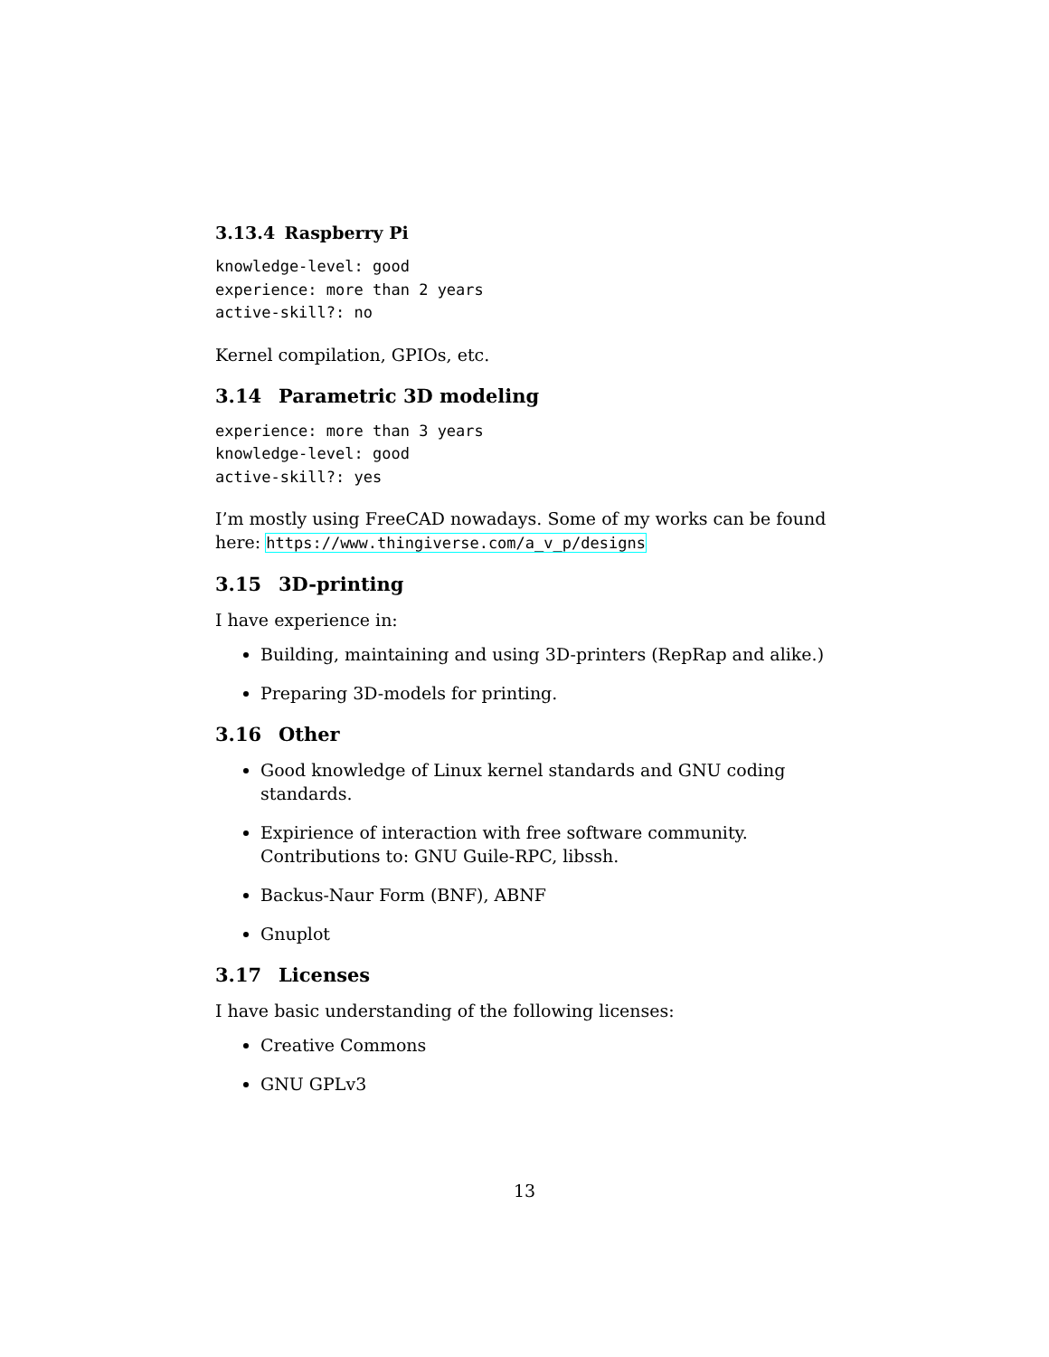3.13.4 Raspberry Pi
knowledge-level: good
experience: more than 2 years
active-skill?: no
Kernel compilation, GPIOs, etc.
3.14 Parametric 3D modeling
experience: more than 3 years
knowledge-level: good
active-skill?: yes
I’m mostly using FreeCAD nowadays. Some of my works can be found here: https://www.thingiverse.com/a_v_p/designs
3.15 3D-printing
I have experience in:
Building, maintaining and using 3D-printers (RepRap and alike.)
Preparing 3D-models for printing.
3.16 Other
Good knowledge of Linux kernel standards and GNU coding standards.
Expirience of interaction with free software community. Contributions to: GNU Guile-RPC, libssh.
Backus-Naur Form (BNF), ABNF
Gnuplot
3.17 Licenses
I have basic understanding of the following licenses:
Creative Commons
GNU GPLv3
13